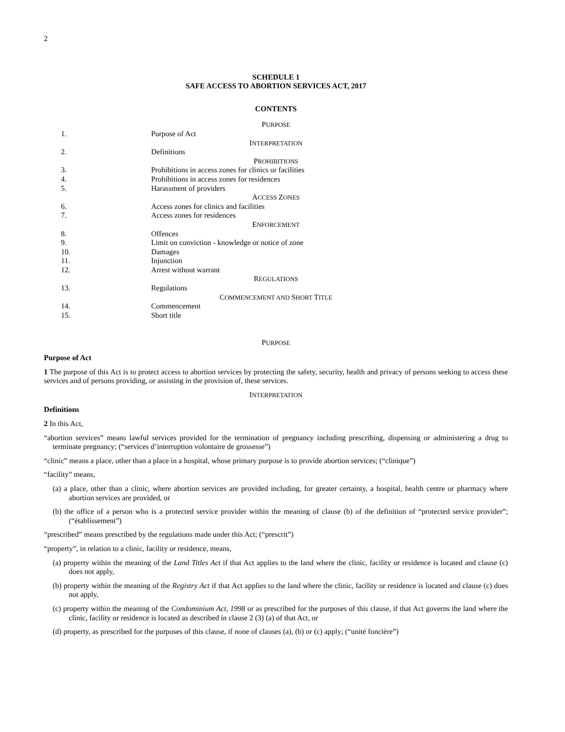2
SCHEDULE 1
SAFE ACCESS TO ABORTION SERVICES ACT, 2017
CONTENTS
| P URPOSE | |
| 1. | Purpose of Act |
| I NTERPRETATION | |
| 2. | Definitions |
| P ROHIBITIONS | |
| 3. | Prohibitions in access zones for clinics or facilities |
| 4. | Prohibitions in access zones for residences |
| 5. | Harassment of providers |
| A CCESS Z ONES | |
| 6. | Access zones for clinics and facilities |
| 7. | Access zones for residences |
| E NFORCEMENT | |
| 8. | Offences |
| 9. | Limit on conviction - knowledge or notice of zone |
| 10. | Damages |
| 11. | Injunction |
| 12. | Arrest without warrant |
| R EGULATIONS | |
| 13. | Regulations |
| C OMMENCEMENT AND S HORT T ITLE | |
| 14. | Commencement |
| 15. | Short title |
PURPOSE
Purpose of Act
1 The purpose of this Act is to protect access to abortion services by protecting the safety, security, health and privacy of persons seeking to access these services and of persons providing, or assisting in the provision of, these services.
INTERPRETATION
Definitions
2 In this Act,
“abortion services” means lawful services provided for the termination of pregnancy including prescribing, dispensing or administering a drug to terminate pregnancy; (“services d’interruption volontaire de grossesse”)
“clinic” means a place, other than a place in a hospital, whose primary purpose is to provide abortion services; (“clinique”)
“facility” means,
(a) a place, other than a clinic, where abortion services are provided including, for greater certainty, a hospital, health centre or pharmacy where abortion services are provided, or
(b) the office of a person who is a protected service provider within the meaning of clause (b) of the definition of “protected service provider”; (“établissement”)
“prescribed” means prescribed by the regulations made under this Act; (“prescrit”)
“property”, in relation to a clinic, facility or residence, means,
(a) property within the meaning of the Land Titles Act if that Act applies to the land where the clinic, facility or residence is located and clause (c) does not apply,
(b) property within the meaning of the Registry Act if that Act applies to the land where the clinic, facility or residence is located and clause (c) does not apply,
(c) property within the meaning of the Condominium Act, 1998 or as prescribed for the purposes of this clause, if that Act governs the land where the clinic, facility or residence is located as described in clause 2 (3) (a) of that Act, or
(d) property, as prescribed for the purposes of this clause, if none of clauses (a), (b) or (c) apply; (“unité foncière”)